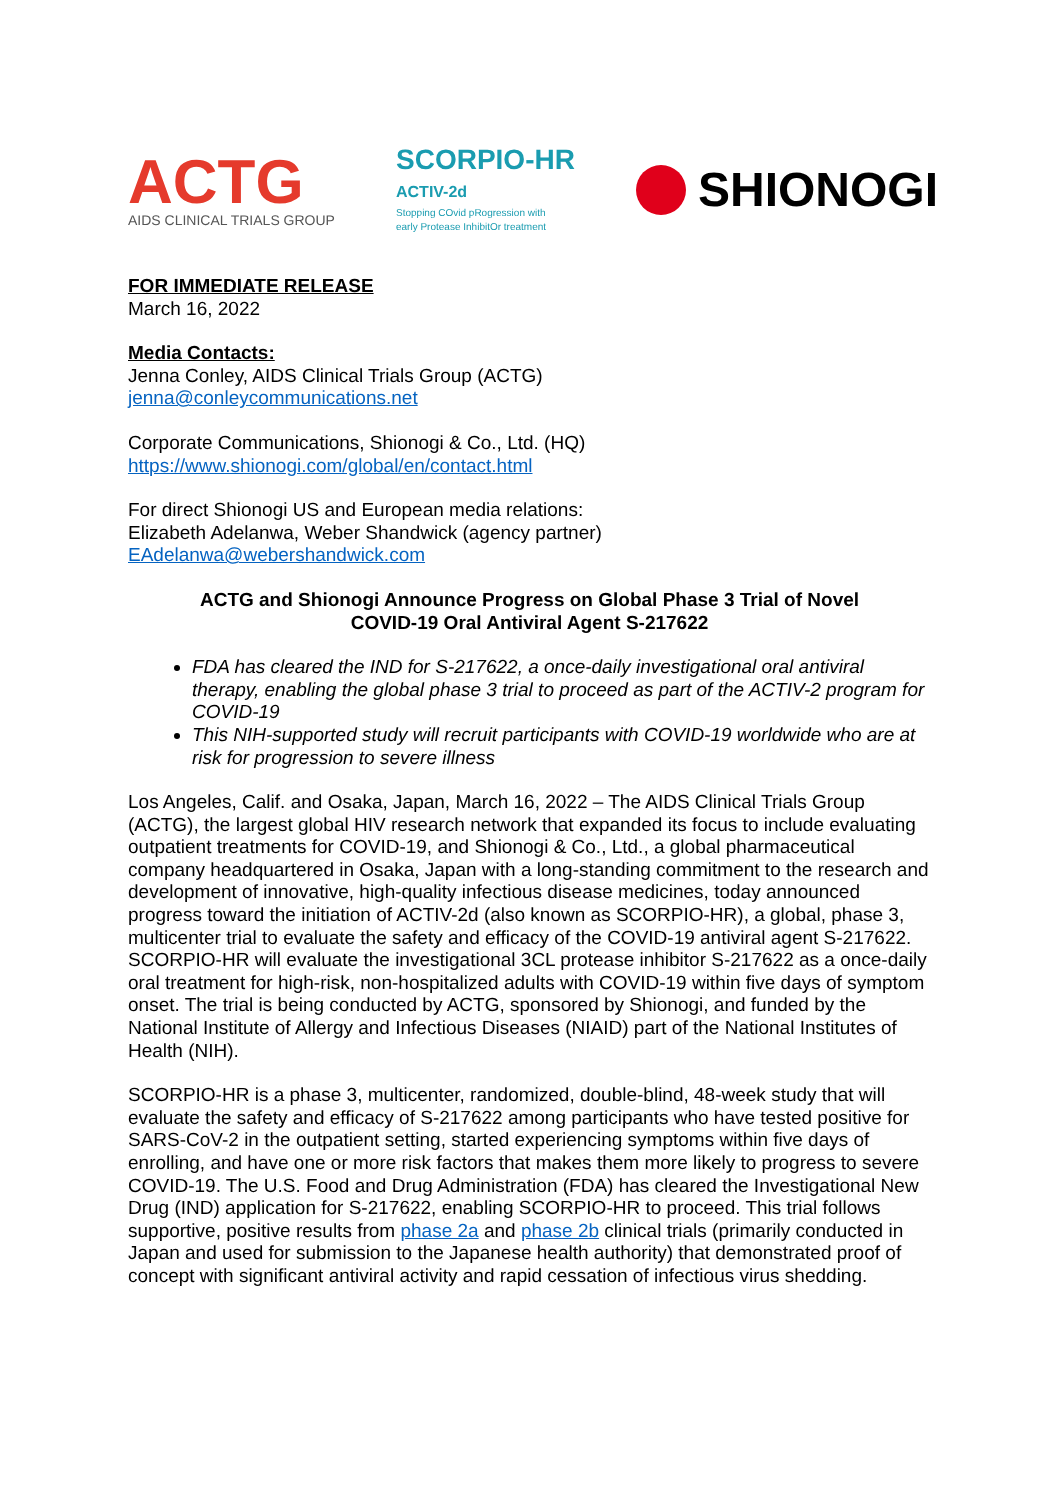ACTG
AIDS CLINICAL TRIALS GROUP
SCORPIO-HR
ACTIV-2d
Stopping COvid pRogression with
early Protease InhibitOr treatment
SHIONOGI
FOR IMMEDIATE RELEASE
March 16, 2022
Media Contacts:
Jenna Conley, AIDS Clinical Trials Group (ACTG)
jenna@conleycommunications.net
Corporate Communications, Shionogi & Co., Ltd. (HQ)
https://www.shionogi.com/global/en/contact.html
For direct Shionogi US and European media relations:
Elizabeth Adelanwa, Weber Shandwick (agency partner)
EAdelanwa@webershandwick.com
ACTG and Shionogi Announce Progress on Global Phase 3 Trial of Novel
COVID-19 Oral Antiviral Agent S-217622
FDA has cleared the IND for S-217622, a once-daily investigational oral antiviral therapy, enabling the global phase 3 trial to proceed as part of the ACTIV-2 program for COVID-19
This NIH-supported study will recruit participants with COVID-19 worldwide who are at risk for progression to severe illness
Los Angeles, Calif. and Osaka, Japan, March 16, 2022 – The AIDS Clinical Trials Group (ACTG), the largest global HIV research network that expanded its focus to include evaluating outpatient treatments for COVID-19, and Shionogi & Co., Ltd., a global pharmaceutical company headquartered in Osaka, Japan with a long-standing commitment to the research and development of innovative, high-quality infectious disease medicines, today announced progress toward the initiation of ACTIV-2d (also known as SCORPIO-HR), a global, phase 3, multicenter trial to evaluate the safety and efficacy of the COVID-19 antiviral agent S-217622. SCORPIO-HR will evaluate the investigational 3CL protease inhibitor S-217622 as a once-daily oral treatment for high-risk, non-hospitalized adults with COVID-19 within five days of symptom onset. The trial is being conducted by ACTG, sponsored by Shionogi, and funded by the National Institute of Allergy and Infectious Diseases (NIAID) part of the National Institutes of Health (NIH).
SCORPIO-HR is a phase 3, multicenter, randomized, double-blind, 48-week study that will evaluate the safety and efficacy of S-217622 among participants who have tested positive for SARS-CoV-2 in the outpatient setting, started experiencing symptoms within five days of enrolling, and have one or more risk factors that makes them more likely to progress to severe COVID-19. The U.S. Food and Drug Administration (FDA) has cleared the Investigational New Drug (IND) application for S-217622, enabling SCORPIO-HR to proceed. This trial follows supportive, positive results from phase 2a and phase 2b clinical trials (primarily conducted in Japan and used for submission to the Japanese health authority) that demonstrated proof of concept with significant antiviral activity and rapid cessation of infectious virus shedding.